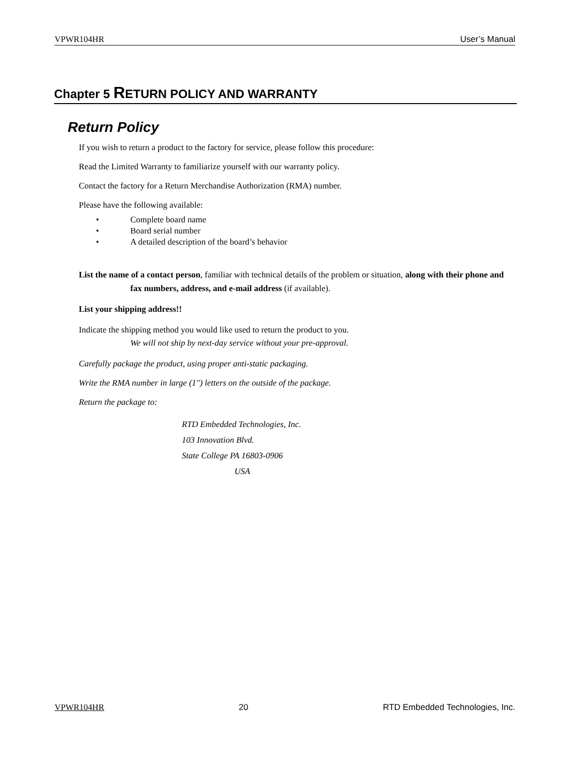VPWR104HR User’s Manual
Chapter 5 RETURN POLICY AND WARRANTY
Return Policy
If you wish to return a product to the factory for service, please follow this procedure:
Read the Limited Warranty to familiarize yourself with our warranty policy.
Contact the factory for a Return Merchandise Authorization (RMA) number.
Please have the following available:
• Complete board name
• Board serial number
• A detailed description of the board’s behavior
List the name of a contact person, familiar with technical details of the problem or situation, along with their phone and
fax numbers, address, and e-mail address (if available).
List your shipping address!!
Indicate the shipping method you would like used to return the product to you.
We will not ship by next-day service without your pre-approval.
Carefully package the product, using proper anti-static packaging.
Write the RMA number in large (1") letters on the outside of the package.
Return the package to:
RTD Embedded Technologies, Inc.
103 Innovation Blvd.
State College PA 16803-0906
USA
VPWR104HR 20 RTD Embedded Technologies, Inc.